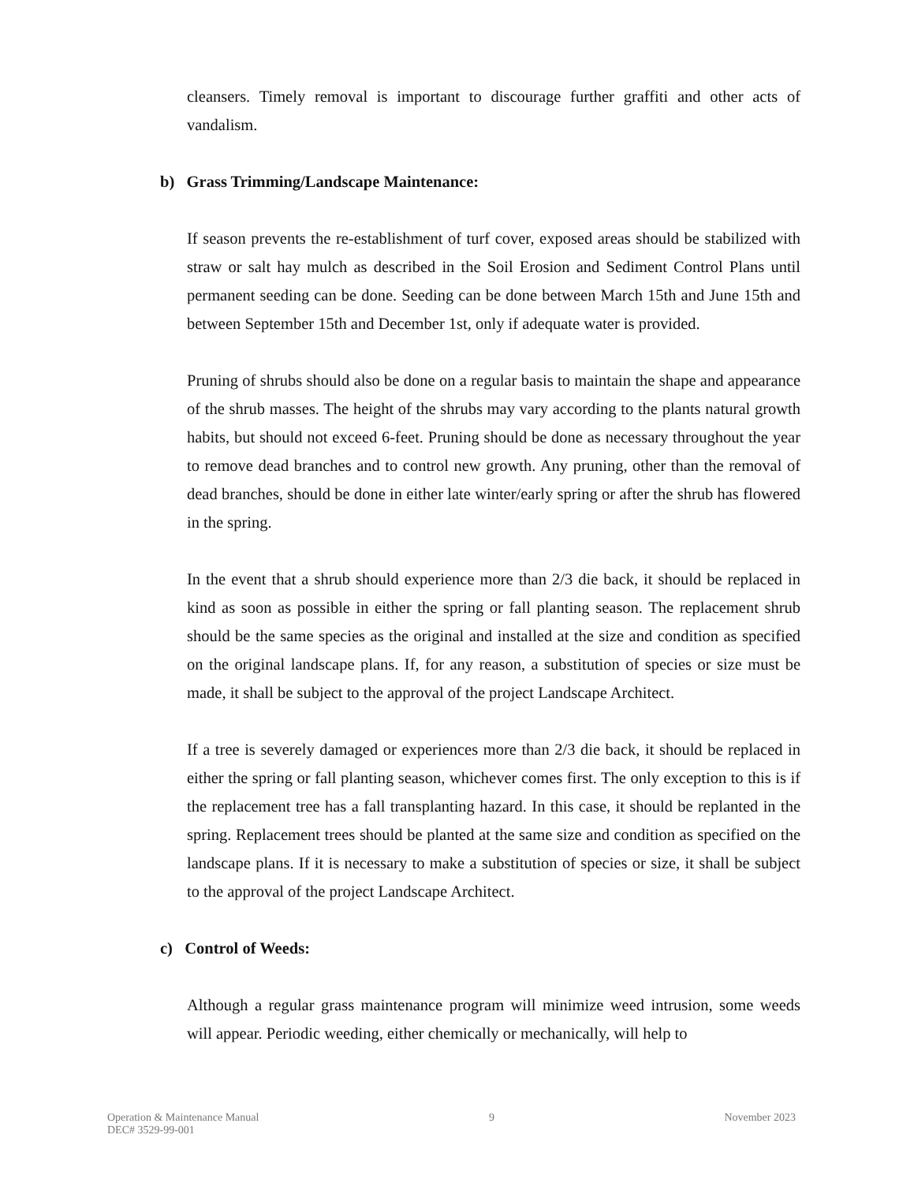cleansers. Timely removal is important to discourage further graffiti and other acts of vandalism.
b) Grass Trimming/Landscape Maintenance:
If season prevents the re-establishment of turf cover, exposed areas should be stabilized with straw or salt hay mulch as described in the Soil Erosion and Sediment Control Plans until permanent seeding can be done. Seeding can be done between March 15th and June 15th and between September 15th and December 1st, only if adequate water is provided.
Pruning of shrubs should also be done on a regular basis to maintain the shape and appearance of the shrub masses. The height of the shrubs may vary according to the plants natural growth habits, but should not exceed 6-feet. Pruning should be done as necessary throughout the year to remove dead branches and to control new growth. Any pruning, other than the removal of dead branches, should be done in either late winter/early spring or after the shrub has flowered in the spring.
In the event that a shrub should experience more than 2/3 die back, it should be replaced in kind as soon as possible in either the spring or fall planting season. The replacement shrub should be the same species as the original and installed at the size and condition as specified on the original landscape plans. If, for any reason, a substitution of species or size must be made, it shall be subject to the approval of the project Landscape Architect.
If a tree is severely damaged or experiences more than 2/3 die back, it should be replaced in either the spring or fall planting season, whichever comes first. The only exception to this is if the replacement tree has a fall transplanting hazard. In this case, it should be replanted in the spring. Replacement trees should be planted at the same size and condition as specified on the landscape plans. If it is necessary to make a substitution of species or size, it shall be subject to the approval of the project Landscape Architect.
c) Control of Weeds:
Although a regular grass maintenance program will minimize weed intrusion, some weeds will appear. Periodic weeding, either chemically or mechanically, will help to
Operation & Maintenance Manual
DEC# 3529-99-001
9 November 2023